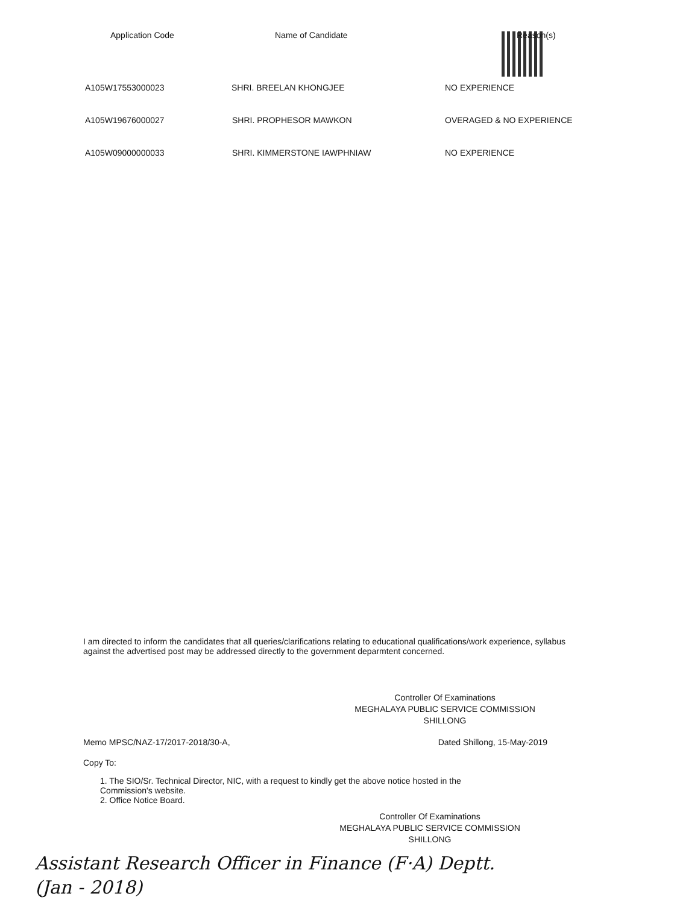| Application Code | Name of Candidate | Reason(s) |
| --- | --- | --- |
| A105W17553000023 | SHRI. BREELAN KHONGJEE | NO EXPERIENCE |
| A105W19676000027 | SHRI. PROPHESOR MAWKON | OVERAGED & NO EXPERIENCE |
| A105W09000000033 | SHRI. KIMMERSTONE IAWPHNIAW | NO EXPERIENCE |
I am directed to inform the candidates that all queries/clarifications relating to educational qualifications/work experience, syllabus against the advertised post may be addressed directly to the government deparmtent concerned.
Controller Of Examinations
MEGHALAYA PUBLIC SERVICE COMMISSION
SHILLONG
Memo MPSC/NAZ-17/2017-2018/30-A, Dated Shillong, 15-May-2019
Copy To:
1. The SIO/Sr. Technical Director, NIC, with a request to kindly get the above notice hosted in the Commission's website.
2. Office Notice Board.
Controller Of Examinations
MEGHALAYA PUBLIC SERVICE COMMISSION
SHILLONG
Assistant Research Officer in Finance (F·A) Deptt.
(Jan - 2018)